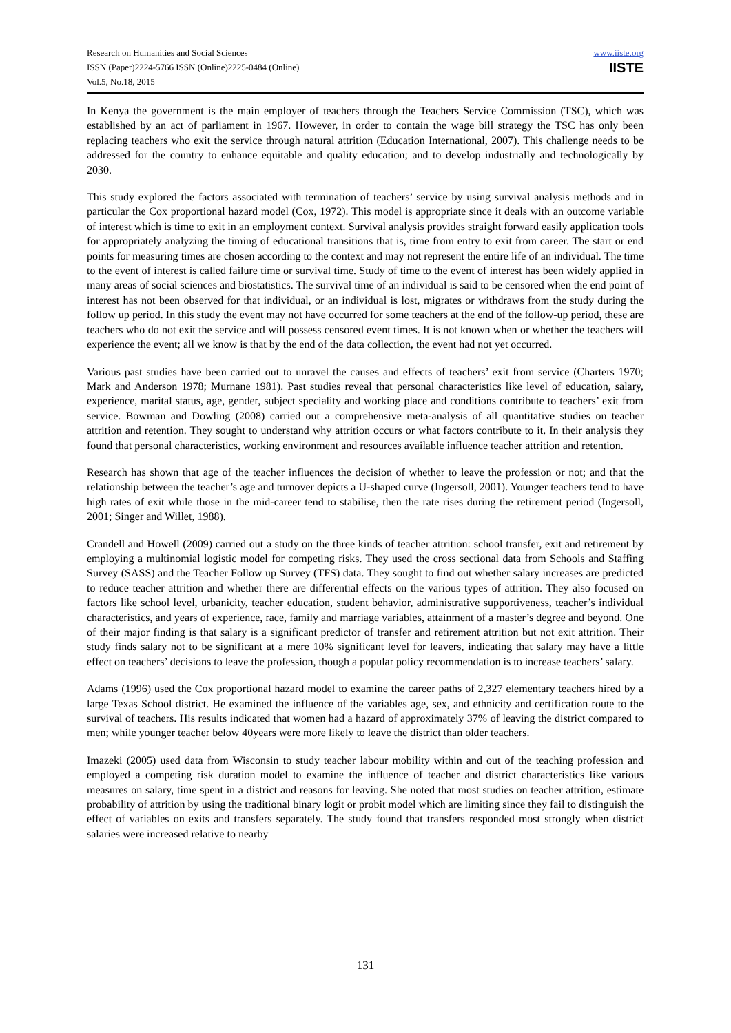Research on Humanities and Social Sciences
ISSN (Paper)2224-5766 ISSN (Online)2225-0484 (Online)
Vol.5, No.18, 2015
www.iiste.org
IISTE
In Kenya the government is the main employer of teachers through the Teachers Service Commission (TSC), which was established by an act of parliament in 1967. However, in order to contain the wage bill strategy the TSC has only been replacing teachers who exit the service through natural attrition (Education International, 2007). This challenge needs to be addressed for the country to enhance equitable and quality education; and to develop industrially and technologically by 2030.
This study explored the factors associated with termination of teachers’ service by using survival analysis methods and in particular the Cox proportional hazard model (Cox, 1972). This model is appropriate since it deals with an outcome variable of interest which is time to exit in an employment context. Survival analysis provides straight forward easily application tools for appropriately analyzing the timing of educational transitions that is, time from entry to exit from career. The start or end points for measuring times are chosen according to the context and may not represent the entire life of an individual. The time to the event of interest is called failure time or survival time. Study of time to the event of interest has been widely applied in many areas of social sciences and biostatistics. The survival time of an individual is said to be censored when the end point of interest has not been observed for that individual, or an individual is lost, migrates or withdraws from the study during the follow up period. In this study the event may not have occurred for some teachers at the end of the follow-up period, these are teachers who do not exit the service and will possess censored event times. It is not known when or whether the teachers will experience the event; all we know is that by the end of the data collection, the event had not yet occurred.
Various past studies have been carried out to unravel the causes and effects of teachers’ exit from service (Charters 1970; Mark and Anderson 1978; Murnane 1981). Past studies reveal that personal characteristics like level of education, salary, experience, marital status, age, gender, subject speciality and working place and conditions contribute to teachers’ exit from service. Bowman and Dowling (2008) carried out a comprehensive meta-analysis of all quantitative studies on teacher attrition and retention. They sought to understand why attrition occurs or what factors contribute to it. In their analysis they found that personal characteristics, working environment and resources available influence teacher attrition and retention.
Research has shown that age of the teacher influences the decision of whether to leave the profession or not; and that the relationship between the teacher’s age and turnover depicts a U-shaped curve (Ingersoll, 2001). Younger teachers tend to have high rates of exit while those in the mid-career tend to stabilise, then the rate rises during the retirement period (Ingersoll, 2001; Singer and Willet, 1988).
Crandell and Howell (2009) carried out a study on the three kinds of teacher attrition: school transfer, exit and retirement by employing a multinomial logistic model for competing risks. They used the cross sectional data from Schools and Staffing Survey (SASS) and the Teacher Follow up Survey (TFS) data. They sought to find out whether salary increases are predicted to reduce teacher attrition and whether there are differential effects on the various types of attrition. They also focused on factors like school level, urbanicity, teacher education, student behavior, administrative supportiveness, teacher’s individual characteristics, and years of experience, race, family and marriage variables, attainment of a master’s degree and beyond. One of their major finding is that salary is a significant predictor of transfer and retirement attrition but not exit attrition. Their study finds salary not to be significant at a mere 10% significant level for leavers, indicating that salary may have a little effect on teachers’ decisions to leave the profession, though a popular policy recommendation is to increase teachers’ salary.
Adams (1996) used the Cox proportional hazard model to examine the career paths of 2,327 elementary teachers hired by a large Texas School district. He examined the influence of the variables age, sex, and ethnicity and certification route to the survival of teachers. His results indicated that women had a hazard of approximately 37% of leaving the district compared to men; while younger teacher below 40years were more likely to leave the district than older teachers.
Imazeki (2005) used data from Wisconsin to study teacher labour mobility within and out of the teaching profession and employed a competing risk duration model to examine the influence of teacher and district characteristics like various measures on salary, time spent in a district and reasons for leaving. She noted that most studies on teacher attrition, estimate probability of attrition by using the traditional binary logit or probit model which are limiting since they fail to distinguish the effect of variables on exits and transfers separately. The study found that transfers responded most strongly when district salaries were increased relative to nearby
131